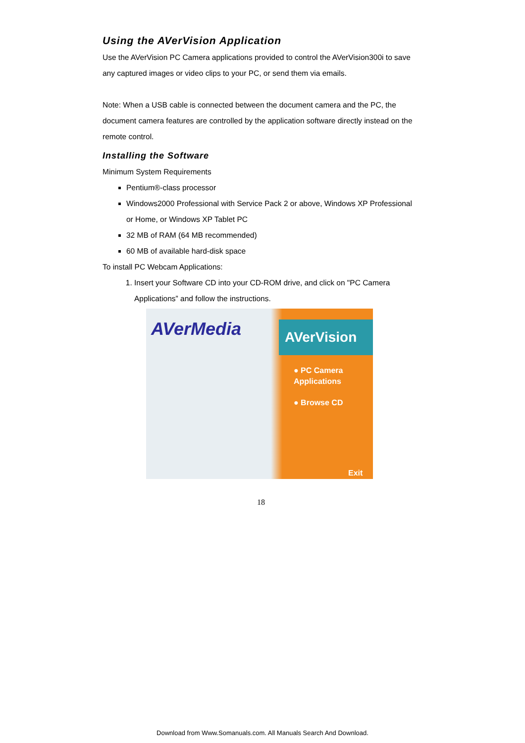Using the AVerVision Application
Use the AVerVision PC Camera applications provided to control the AVerVision300i to save any captured images or video clips to your PC, or send them via emails.
Note: When a USB cable is connected between the document camera and the PC, the document camera features are controlled by the application software directly instead on the remote control.
Installing the Software
Minimum System Requirements
Pentium®-class processor
Windows2000 Professional with Service Pack 2 or above, Windows XP Professional or Home, or Windows XP Tablet PC
32 MB of RAM (64 MB recommended)
60 MB of available hard-disk space
To install PC Webcam Applications:
1. Insert your Software CD into your CD-ROM drive, and click on "PC Camera Applications” and follow the instructions.
AVerMedia
AVerVision
● PC Camera
Applications
● Browse CD
Exit
18
Download from Www.Somanuals.com. All Manuals Search And Download.